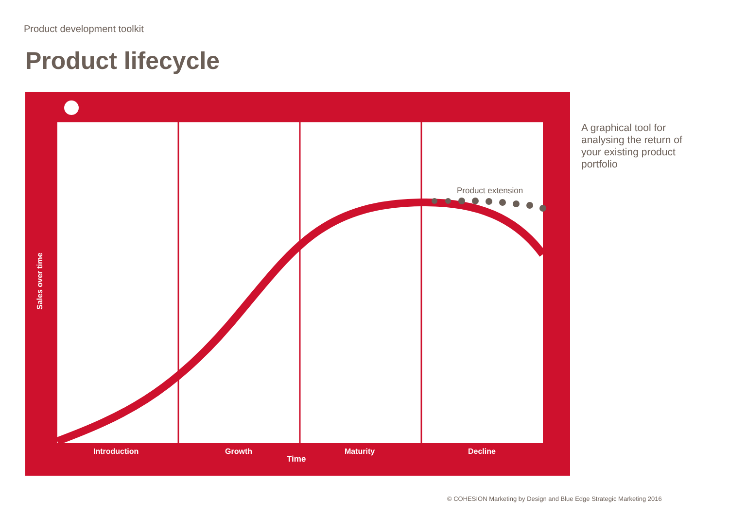Product development toolkit
Product lifecycle
A graphical tool for analysing the return of your existing product portfolio
Product extension
Introduction Growth
Time
Maturity Decline
Sales over time
© COHESION Marketing by Design and Blue Edge Strategic Marketing 2016